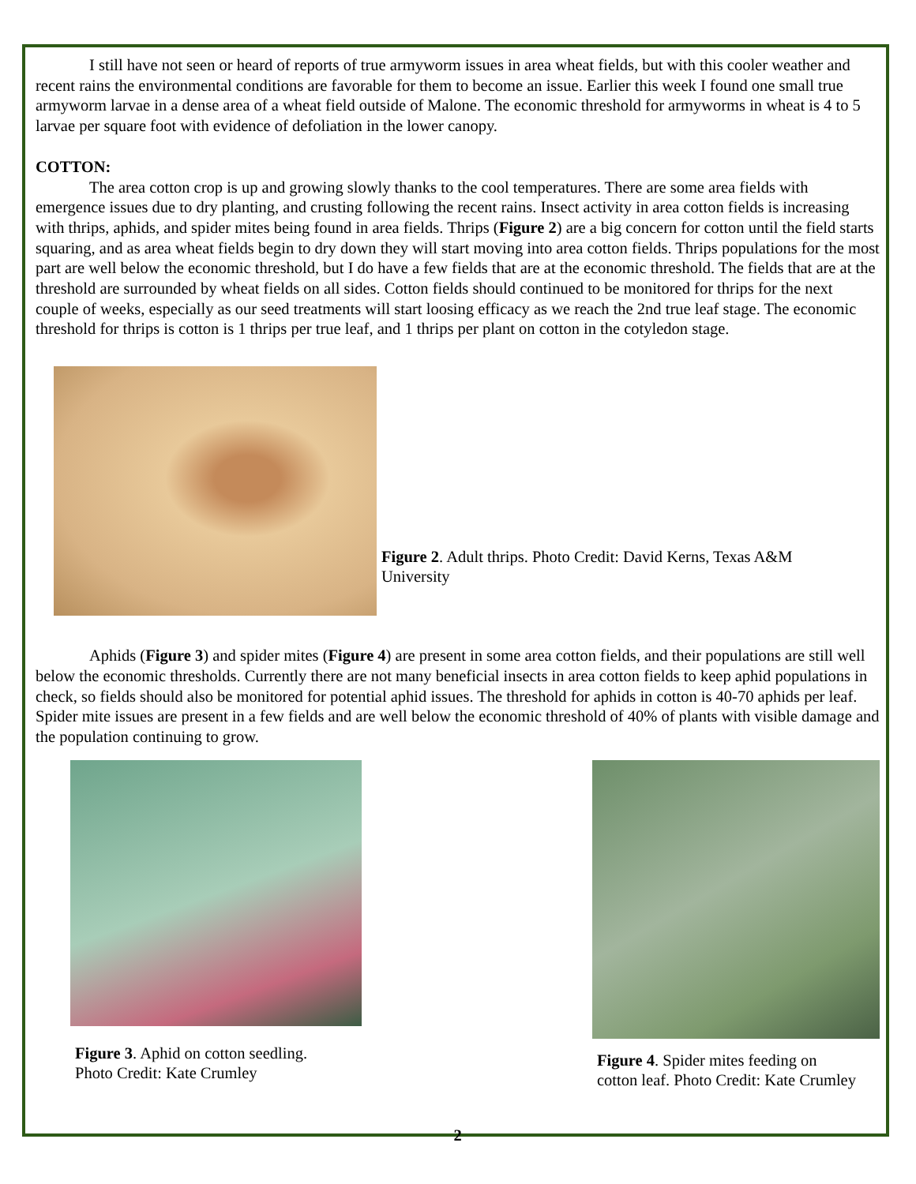I still have not seen or heard of reports of true armyworm issues in area wheat fields, but with this cooler weather and recent rains the environmental conditions are favorable for them to become an issue. Earlier this week I found one small true armyworm larvae in a dense area of a wheat field outside of Malone. The economic threshold for armyworms in wheat is 4 to 5 larvae per square foot with evidence of defoliation in the lower canopy.
COTTON:
The area cotton crop is up and growing slowly thanks to the cool temperatures. There are some area fields with emergence issues due to dry planting, and crusting following the recent rains. Insect activity in area cotton fields is increasing with thrips, aphids, and spider mites being found in area fields. Thrips (Figure 2) are a big concern for cotton until the field starts squaring, and as area wheat fields begin to dry down they will start moving into area cotton fields. Thrips populations for the most part are well below the economic threshold, but I do have a few fields that are at the economic threshold. The fields that are at the threshold are surrounded by wheat fields on all sides. Cotton fields should continued to be monitored for thrips for the next couple of weeks, especially as our seed treatments will start loosing efficacy as we reach the 2nd true leaf stage. The economic threshold for thrips is cotton is 1 thrips per true leaf, and 1 thrips per plant on cotton in the cotyledon stage.
Figure 2. Adult thrips. Photo Credit: David Kerns, Texas A&M University
Aphids (Figure 3) and spider mites (Figure 4) are present in some area cotton fields, and their populations are still well below the economic thresholds. Currently there are not many beneficial insects in area cotton fields to keep aphid populations in check, so fields should also be monitored for potential aphid issues. The threshold for aphids in cotton is 40-70 aphids per leaf. Spider mite issues are present in a few fields and are well below the economic threshold of 40% of plants with visible damage and the population continuing to grow.
Figure 3. Aphid on cotton seedling.
Photo Credit: Kate Crumley
Figure 4. Spider mites feeding on
cotton leaf. Photo Credit: Kate Crumley
2